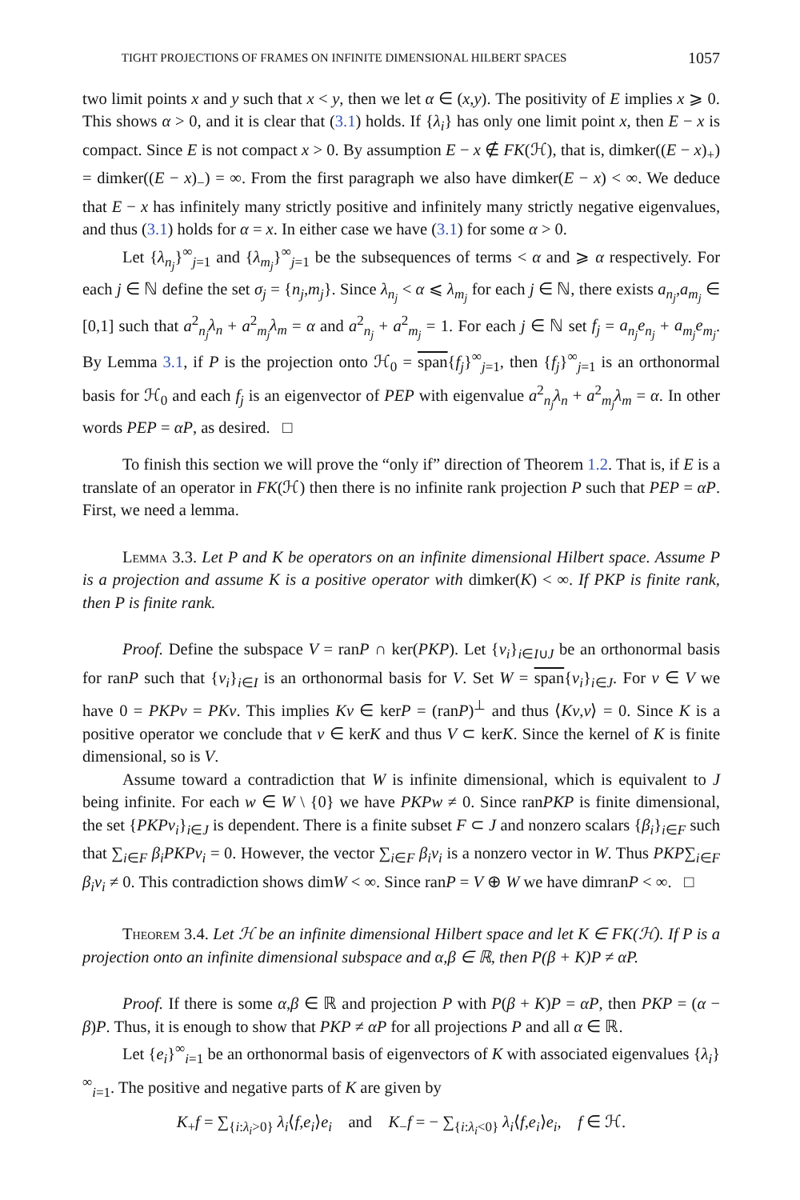TIGHT PROJECTIONS OF FRAMES ON INFINITE DIMENSIONAL HILBERT SPACES 1057
two limit points x and y such that x < y, then we let α ∈ (x,y). The positivity of E implies x ⩾ 0. This shows α > 0, and it is clear that (3.1) holds. If {λ<sub>i</sub>} has only one limit point x, then E − x is compact. Since E is not compact x > 0. By assumption E − x ∉ FK(ℋ), that is, dimker((E − x)<sub>+</sub>) = dimker((E − x)<sub>−</sub>) = ∞. From the first paragraph we also have dimker(E − x) < ∞. We deduce that E − x has infinitely many strictly positive and infinitely many strictly negative eigenvalues, and thus (3.1) holds for α = x. In either case we have (3.1) for some α > 0.
Let {λ<sub>n<sub>j</sub></sub>}<sup>∞</sup><sub>j=1</sub> and {λ<sub>m<sub>j</sub></sub>}<sup>∞</sup><sub>j=1</sub> be the subsequences of terms < α and ⩾ α respectively. For each j ∈ ℕ define the set σ<sub>j</sub> = {n<sub>j</sub>,m<sub>j</sub>}. Since λ<sub>n<sub>j</sub></sub> < α ⩽ λ<sub>m<sub>j</sub></sub> for each j ∈ ℕ, there exists a<sub>n<sub>j</sub></sub>,a<sub>m<sub>j</sub></sub> ∈ [0,1] such that a<sup>2</sup><sub>n<sub>j</sub></sub>λ<sub>n</sub> + a<sup>2</sup><sub>m<sub>j</sub></sub>λ<sub>m</sub> = α and a<sup>2</sup><sub>n<sub>j</sub></sub> + a<sup>2</sup><sub>m<sub>j</sub></sub> = 1. For each j ∈ ℕ set f<sub>j</sub> = a<sub>n<sub>j</sub></sub>e<sub>n<sub>j</sub></sub> + a<sub>m<sub>j</sub></sub>e<sub>m<sub>j</sub></sub>. By Lemma 3.1, if P is the projection onto ℋ<sub>0</sub> = span{f<sub>j</sub>}<sup>∞</sup><sub>j=1</sub>, then {f<sub>j</sub>}<sup>∞</sup><sub>j=1</sub> is an orthonormal basis for ℋ<sub>0</sub> and each f<sub>j</sub> is an eigenvector of PEP with eigenvalue a<sup>2</sup><sub>n<sub>j</sub></sub>λ<sub>n</sub> + a<sup>2</sup><sub>m<sub>j</sub></sub>λ<sub>m</sub> = α. In other words PEP = αP, as desired. □
To finish this section we will prove the “only if” direction of Theorem 1.2. That is, if E is a translate of an operator in FK(ℋ) then there is no infinite rank projection P such that PEP = αP. First, we need a lemma.
Lemma 3.3. Let P and K be operators on an infinite dimensional Hilbert space. Assume P is a projection and assume K is a positive operator with dimker(K) < ∞. If PKP is finite rank, then P is finite rank.
Proof. Define the subspace V = ranP ∩ ker(PKP). Let {v<sub>i</sub>}<sub>i∈I∪J</sub> be an orthonormal basis for ranP such that {v<sub>i</sub>}<sub>i∈I</sub> is an orthonormal basis for V. Set W = span{v<sub>i</sub>}<sub>i∈J</sub>. For v ∈ V we have 0 = PKPv = PKv. This implies Kv ∈ kerP = (ranP)<sup>⊥</sup> and thus ⟨Kv,v⟩ = 0. Since K is a positive operator we conclude that v ∈ kerK and thus V ⊂ kerK. Since the kernel of K is finite dimensional, so is V.
Assume toward a contradiction that W is infinite dimensional, which is equivalent to J being infinite. For each w ∈ W \ {0} we have PKPw ≠ 0. Since ranPKP is finite dimensional, the set {PKPv<sub>i</sub>}<sub>i∈J</sub> is dependent. There is a finite subset F ⊂ J and nonzero scalars {β<sub>i</sub>}<sub>i∈F</sub> such that ∑<sub>i∈F</sub> β<sub>i</sub>PKPv<sub>i</sub> = 0. However, the vector ∑<sub>i∈F</sub> β<sub>i</sub>v<sub>i</sub> is a nonzero vector in W. Thus PKP∑<sub>i∈F</sub> β<sub>i</sub>v<sub>i</sub> ≠ 0. This contradiction shows dimW < ∞. Since ranP = V ⊕ W we have dimranP < ∞. □
Theorem 3.4. Let ℋ be an infinite dimensional Hilbert space and let K ∈ FK(ℋ). If P is a projection onto an infinite dimensional subspace and α,β ∈ ℝ, then P(β + K)P ≠ αP.
Proof. If there is some α,β ∈ ℝ and projection P with P(β + K)P = αP, then PKP = (α − β)P. Thus, it is enough to show that PKP ≠ αP for all projections P and all α ∈ ℝ.
Let {e<sub>i</sub>}<sup>∞</sup><sub>i=1</sub> be an orthonormal basis of eigenvectors of K with associated eigenvalues {λ<sub>i</sub>}<sup>∞</sup><sub>i=1</sub>. The positive and negative parts of K are given by
K<sub>+</sub>f = ∑<sub>{i:λ<sub>i</sub>>0}</sub> λ<sub>i</sub>⟨f,e<sub>i</sub>⟩e<sub>i</sub> and K<sub>−</sub>f = − ∑<sub>{i:λ<sub>i</sub><0}</sub> λ<sub>i</sub>⟨f,e<sub>i</sub>⟩e<sub>i</sub>, f ∈ ℋ.